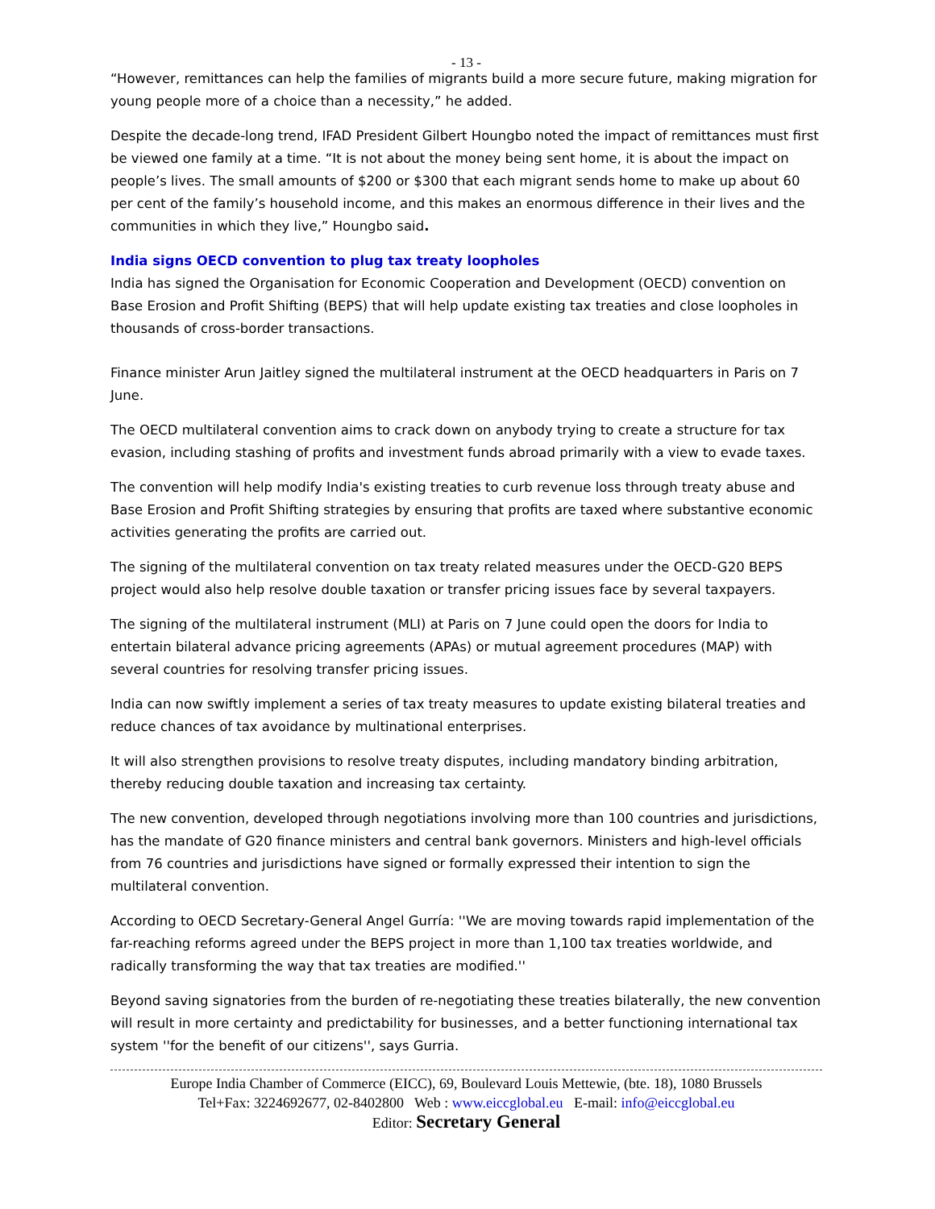- 13 -
“However, remittances can help the families of migrants build a more secure future, making migration for young people more of a choice than a necessity,” he added.
Despite the decade-long trend, IFAD President Gilbert Houngbo noted the impact of remittances must first be viewed one family at a time. “It is not about the money being sent home, it is about the impact on people’s lives. The small amounts of $200 or $300 that each migrant sends home to make up about 60 per cent of the family’s household income, and this makes an enormous difference in their lives and the communities in which they live,” Houngbo said.
India signs OECD convention to plug tax treaty loopholes
India has signed the Organisation for Economic Cooperation and Development (OECD) convention on Base Erosion and Profit Shifting (BEPS) that will help update existing tax treaties and close loopholes in thousands of cross-border transactions.
Finance minister Arun Jaitley signed the multilateral instrument at the OECD headquarters in Paris on 7 June.
The OECD multilateral convention aims to crack down on anybody trying to create a structure for tax evasion, including stashing of profits and investment funds abroad primarily with a view to evade taxes.
The convention will help modify India's existing treaties to curb revenue loss through treaty abuse and Base Erosion and Profit Shifting strategies by ensuring that profits are taxed where substantive economic activities generating the profits are carried out.
The signing of the multilateral convention on tax treaty related measures under the OECD-G20 BEPS project would also help resolve double taxation or transfer pricing issues face by several taxpayers.
The signing of the multilateral instrument (MLI) at Paris on 7 June could open the doors for India to entertain bilateral advance pricing agreements (APAs) or mutual agreement procedures (MAP) with several countries for resolving transfer pricing issues.
India can now swiftly implement a series of tax treaty measures to update existing bilateral treaties and reduce chances of tax avoidance by multinational enterprises.
It will also strengthen provisions to resolve treaty disputes, including mandatory binding arbitration, thereby reducing double taxation and increasing tax certainty.
The new convention, developed through negotiations involving more than 100 countries and jurisdictions, has the mandate of G20 finance ministers and central bank governors. Ministers and high-level officials from 76 countries and jurisdictions have signed or formally expressed their intention to sign the multilateral convention.
According to OECD Secretary-General Angel Gurría: ''We are moving towards rapid implementation of the far-reaching reforms agreed under the BEPS project in more than 1,100 tax treaties worldwide, and radically transforming the way that tax treaties are modified.''
Beyond saving signatories from the burden of re-negotiating these treaties bilaterally, the new convention will result in more certainty and predictability for businesses, and a better functioning international tax system ''for the benefit of our citizens'', says Gurria.
Europe India Chamber of Commerce (EICC), 69, Boulevard Louis Mettewie, (bte. 18), 1080 Brussels
Tel+Fax: 3224692677, 02-8402800 Web : www.eiccglobal.eu E-mail: info@eiccglobal.eu
Editor: Secretary General